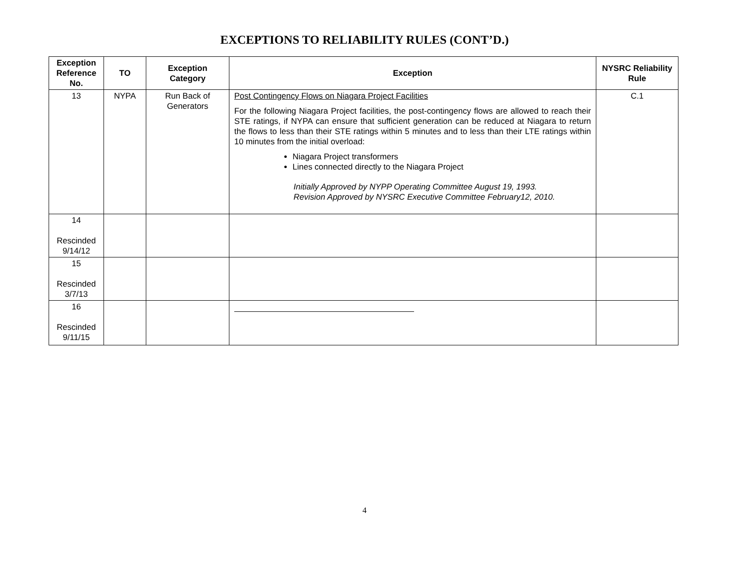EXCEPTIONS TO RELIABILITY RULES (CONT’D.)
| Exception Reference No. | TO | Exception Category | Exception | NYSRC Reliability Rule |
| --- | --- | --- | --- | --- |
| 13 | NYPA | Run Back of Generators | Post Contingency Flows on Niagara Project Facilities For the following Niagara Project facilities, the post-contingency flows are allowed to reach their STE ratings, if NYPA can ensure that sufficient generation can be reduced at Niagara to return the flows to less than their STE ratings within 5 minutes and to less than their LTE ratings within 10 minutes from the initial overload: Niagara Project transformers Lines connected directly to the Niagara Project Initially Approved by NYPP Operating Committee August 19, 1993. Revision Approved by NYSRC Executive Committee February12, 2010. | C.1 |
| 14 Rescinded 9/14/12 | | | | |
| 15 Rescinded 3/7/13 | | | | |
| 16 Rescinded 9/11/15 | | | | |
4